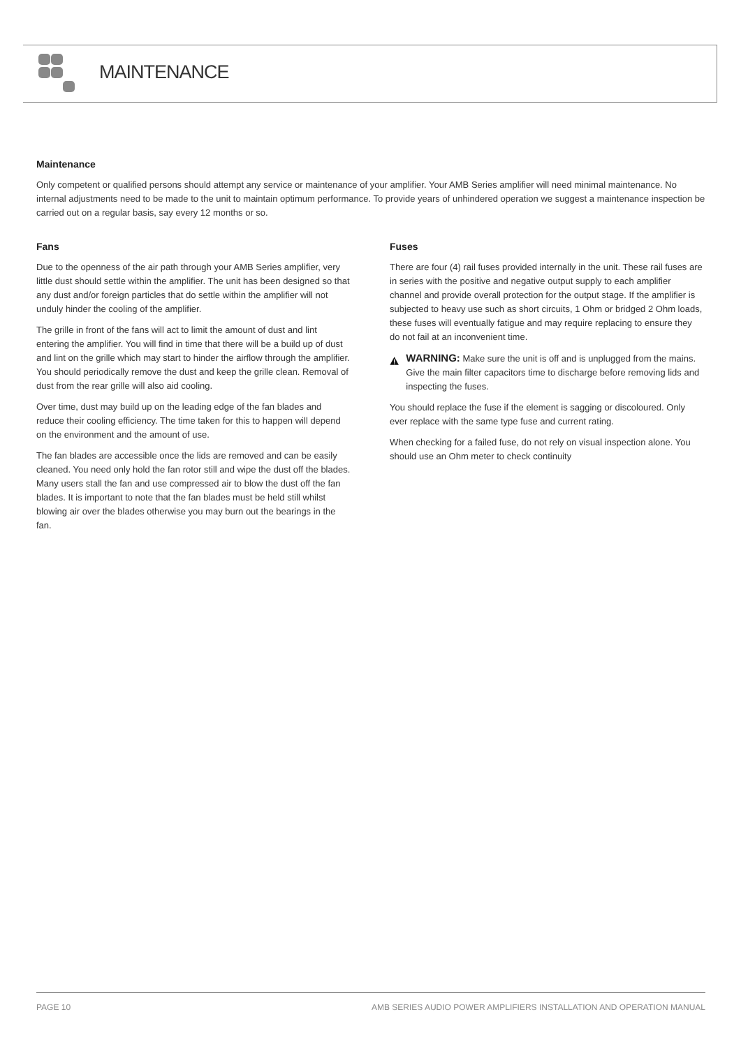MAINTENANCE
Maintenance
Only competent or qualified persons should attempt any service or maintenance of your amplifier. Your AMB Series amplifier will need minimal maintenance. No internal adjustments need to be made to the unit to maintain optimum performance. To provide years of unhindered operation we suggest a maintenance inspection be carried out on a regular basis, say every 12 months or so.
Fans
Due to the openness of the air path through your AMB Series amplifier, very little dust should settle within the amplifier. The unit has been designed so that any dust and/or foreign particles that do settle within the amplifier will not unduly hinder the cooling of the amplifier.
The grille in front of the fans will act to limit the amount of dust and lint entering the amplifier. You will find in time that there will be a build up of dust and lint on the grille which may start to hinder the airflow through the amplifier. You should periodically remove the dust and keep the grille clean. Removal of dust from the rear grille will also aid cooling.
Over time, dust may build up on the leading edge of the fan blades and reduce their cooling efficiency. The time taken for this to happen will depend on the environment and the amount of use.
The fan blades are accessible once the lids are removed and can be easily cleaned. You need only hold the fan rotor still and wipe the dust off the blades. Many users stall the fan and use compressed air to blow the dust off the fan blades. It is important to note that the fan blades must be held still whilst blowing air over the blades otherwise you may burn out the bearings in the fan.
Fuses
There are four (4) rail fuses provided internally in the unit. These rail fuses are in series with the positive and negative output supply to each amplifier channel and provide overall protection for the output stage. If the amplifier is subjected to heavy use such as short circuits, 1 Ohm or bridged 2 Ohm loads, these fuses will eventually fatigue and may require replacing to ensure they do not fail at an inconvenient time.
WARNING: Make sure the unit is off and is unplugged from the mains. Give the main filter capacitors time to discharge before removing lids and inspecting the fuses.
You should replace the fuse if the element is sagging or discoloured. Only ever replace with the same type fuse and current rating.
When checking for a failed fuse, do not rely on visual inspection alone. You should use an Ohm meter to check continuity
PAGE 10 AMB SERIES AUDIO POWER AMPLIFIERS INSTALLATION AND OPERATION MANUAL